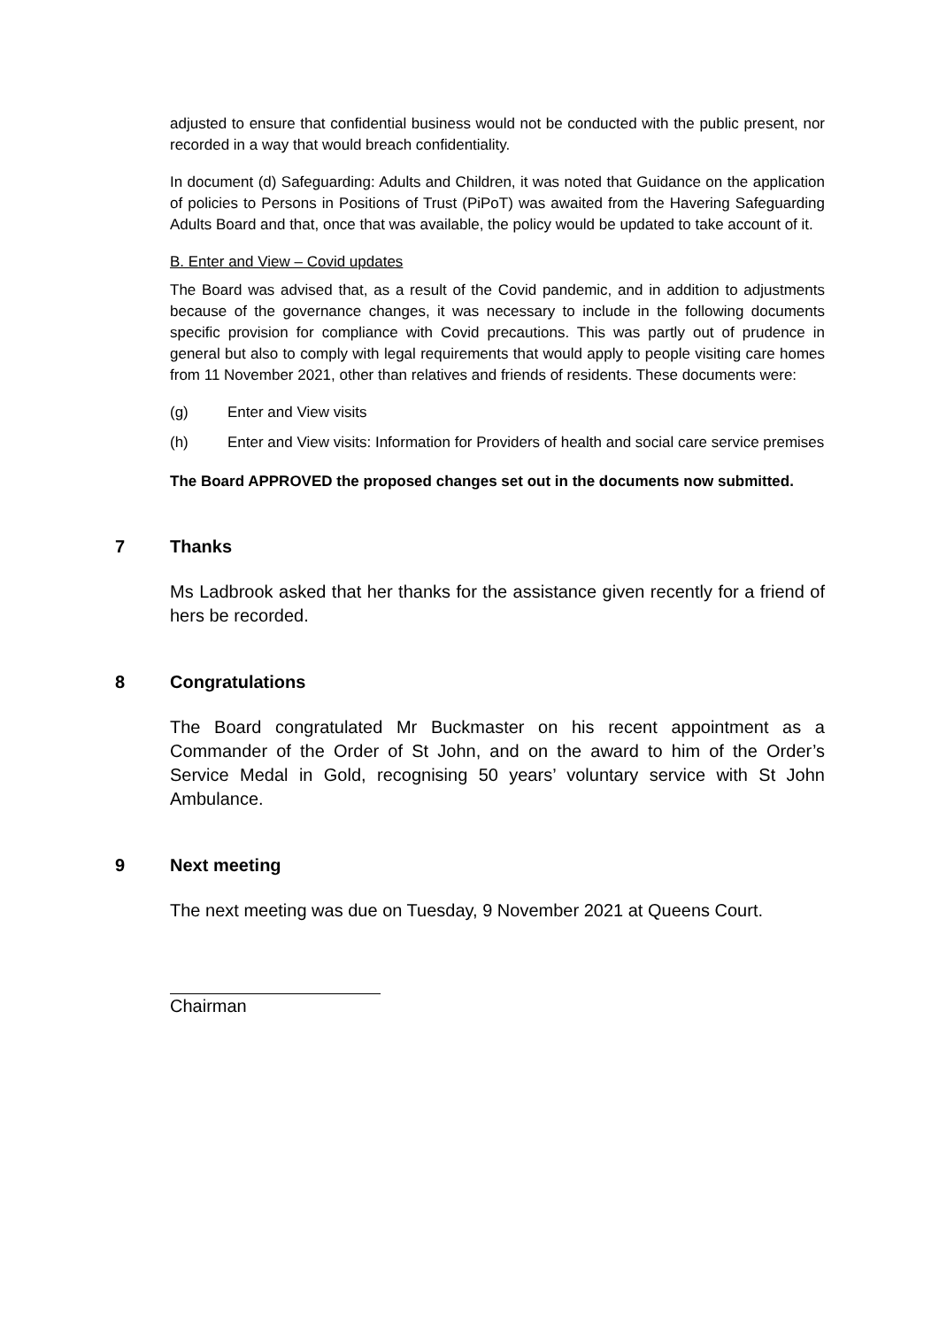adjusted to ensure that confidential business would not be conducted with the public present, nor recorded in a way that would breach confidentiality.
In document (d) Safeguarding: Adults and Children, it was noted that Guidance on the application of policies to Persons in Positions of Trust (PiPoT) was awaited from the Havering Safeguarding Adults Board and that, once that was available, the policy would be updated to take account of it.
B. Enter and View – Covid updates
The Board was advised that, as a result of the Covid pandemic, and in addition to adjustments because of the governance changes, it was necessary to include in the following documents specific provision for compliance with Covid precautions. This was partly out of prudence in general but also to comply with legal requirements that would apply to people visiting care homes from 11 November 2021, other than relatives and friends of residents. These documents were:
(g) Enter and View visits
(h) Enter and View visits: Information for Providers of health and social care service premises
The Board APPROVED the proposed changes set out in the documents now submitted.
7 Thanks
Ms Ladbrook asked that her thanks for the assistance given recently for a friend of hers be recorded.
8 Congratulations
The Board congratulated Mr Buckmaster on his recent appointment as a Commander of the Order of St John, and on the award to him of the Order’s Service Medal in Gold, recognising 50 years’ voluntary service with St John Ambulance.
9 Next meeting
The next meeting was due on Tuesday, 9 November 2021 at Queens Court.
Chairman